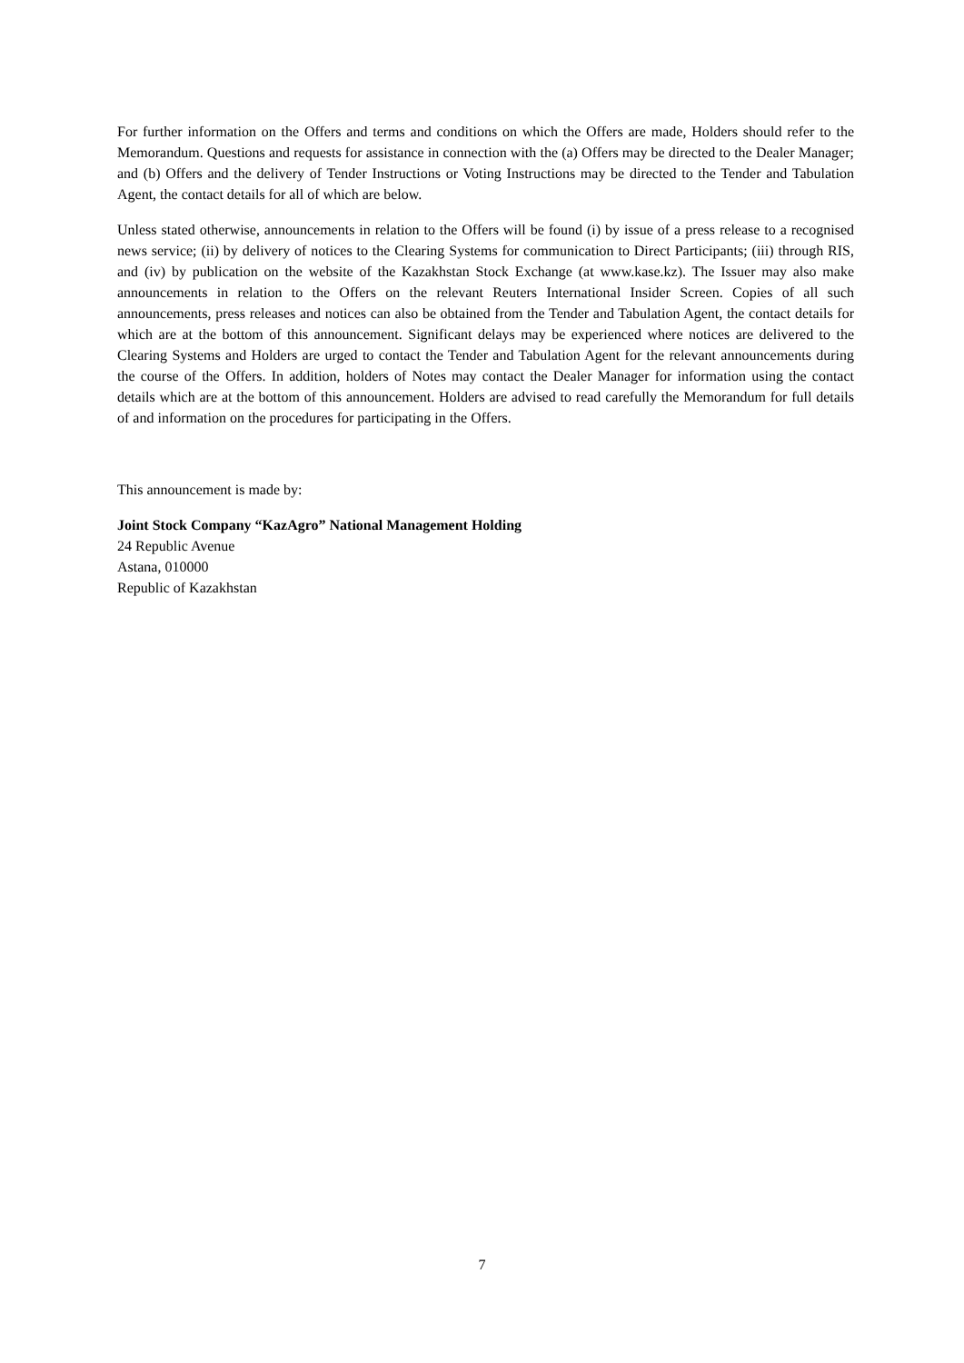For further information on the Offers and terms and conditions on which the Offers are made, Holders should refer to the Memorandum. Questions and requests for assistance in connection with the (a) Offers may be directed to the Dealer Manager; and (b) Offers and the delivery of Tender Instructions or Voting Instructions may be directed to the Tender and Tabulation Agent, the contact details for all of which are below.
Unless stated otherwise, announcements in relation to the Offers will be found (i) by issue of a press release to a recognised news service; (ii) by delivery of notices to the Clearing Systems for communication to Direct Participants; (iii) through RIS, and (iv) by publication on the website of the Kazakhstan Stock Exchange (at www.kase.kz). The Issuer may also make announcements in relation to the Offers on the relevant Reuters International Insider Screen. Copies of all such announcements, press releases and notices can also be obtained from the Tender and Tabulation Agent, the contact details for which are at the bottom of this announcement. Significant delays may be experienced where notices are delivered to the Clearing Systems and Holders are urged to contact the Tender and Tabulation Agent for the relevant announcements during the course of the Offers. In addition, holders of Notes may contact the Dealer Manager for information using the contact details which are at the bottom of this announcement. Holders are advised to read carefully the Memorandum for full details of and information on the procedures for participating in the Offers.
This announcement is made by:
Joint Stock Company “KazAgro” National Management Holding
24 Republic Avenue
Astana, 010000
Republic of Kazakhstan
7